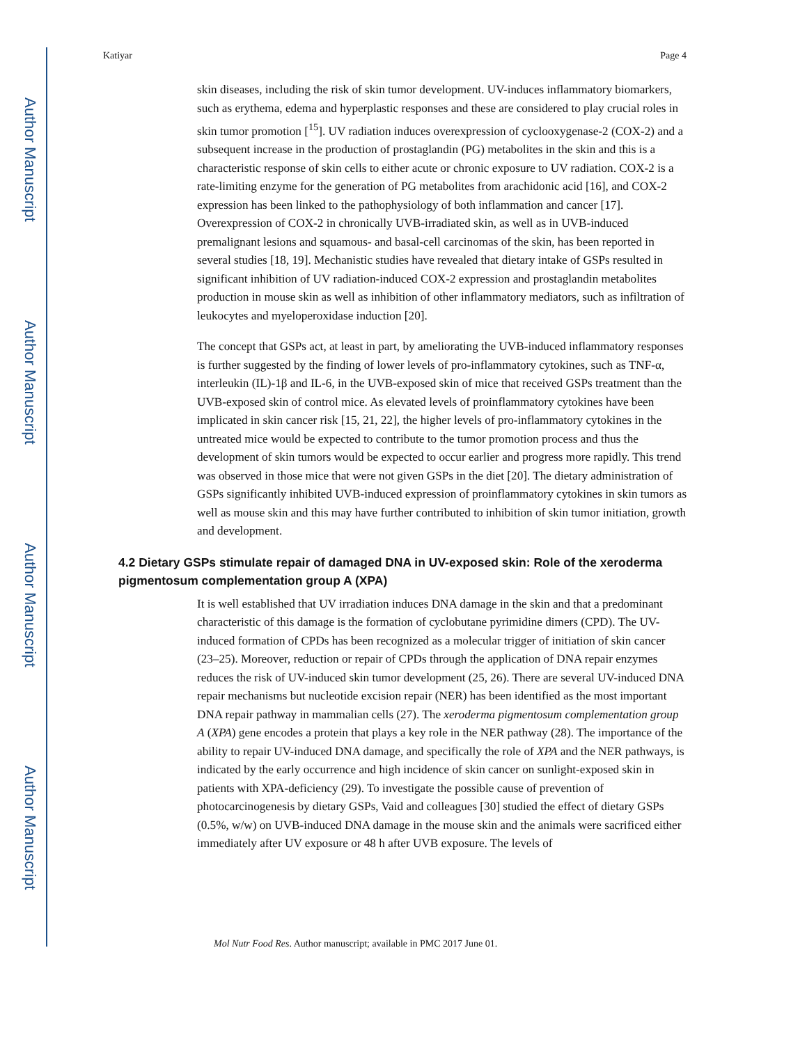Author Manuscript
Author Manuscript
Author Manuscript
Author Manuscript
Katiyar Page 4
skin diseases, including the risk of skin tumor development. UV-induces inflammatory biomarkers, such as erythema, edema and hyperplastic responses and these are considered to play crucial roles in skin tumor promotion [<sup>15</sup>]. UV radiation induces overexpression of cyclooxygenase-2 (COX-2) and a subsequent increase in the production of prostaglandin (PG) metabolites in the skin and this is a characteristic response of skin cells to either acute or chronic exposure to UV radiation. COX-2 is a rate-limiting enzyme for the generation of PG metabolites from arachidonic acid [16], and COX-2 expression has been linked to the pathophysiology of both inflammation and cancer [17]. Overexpression of COX-2 in chronically UVB-irradiated skin, as well as in UVB-induced premalignant lesions and squamous- and basal-cell carcinomas of the skin, has been reported in several studies [18, 19]. Mechanistic studies have revealed that dietary intake of GSPs resulted in significant inhibition of UV radiation-induced COX-2 expression and prostaglandin metabolites production in mouse skin as well as inhibition of other inflammatory mediators, such as infiltration of leukocytes and myeloperoxidase induction [20].
The concept that GSPs act, at least in part, by ameliorating the UVB-induced inflammatory responses is further suggested by the finding of lower levels of pro-inflammatory cytokines, such as TNF-α, interleukin (IL)-1β and IL-6, in the UVB-exposed skin of mice that received GSPs treatment than the UVB-exposed skin of control mice. As elevated levels of proinflammatory cytokines have been implicated in skin cancer risk [15, 21, 22], the higher levels of pro-inflammatory cytokines in the untreated mice would be expected to contribute to the tumor promotion process and thus the development of skin tumors would be expected to occur earlier and progress more rapidly. This trend was observed in those mice that were not given GSPs in the diet [20]. The dietary administration of GSPs significantly inhibited UVB-induced expression of proinflammatory cytokines in skin tumors as well as mouse skin and this may have further contributed to inhibition of skin tumor initiation, growth and development.
4.2 Dietary GSPs stimulate repair of damaged DNA in UV-exposed skin: Role of the xeroderma pigmentosum complementation group A (XPA)
It is well established that UV irradiation induces DNA damage in the skin and that a predominant characteristic of this damage is the formation of cyclobutane pyrimidine dimers (CPD). The UV-induced formation of CPDs has been recognized as a molecular trigger of initiation of skin cancer (23–25). Moreover, reduction or repair of CPDs through the application of DNA repair enzymes reduces the risk of UV-induced skin tumor development (25, 26). There are several UV-induced DNA repair mechanisms but nucleotide excision repair (NER) has been identified as the most important DNA repair pathway in mammalian cells (27). The xeroderma pigmentosum complementation group A (XPA) gene encodes a protein that plays a key role in the NER pathway (28). The importance of the ability to repair UV-induced DNA damage, and specifically the role of XPA and the NER pathways, is indicated by the early occurrence and high incidence of skin cancer on sunlight-exposed skin in patients with XPA-deficiency (29). To investigate the possible cause of prevention of photocarcinogenesis by dietary GSPs, Vaid and colleagues [30] studied the effect of dietary GSPs (0.5%, w/w) on UVB-induced DNA damage in the mouse skin and the animals were sacrificed either immediately after UV exposure or 48 h after UVB exposure. The levels of
Mol Nutr Food Res. Author manuscript; available in PMC 2017 June 01.